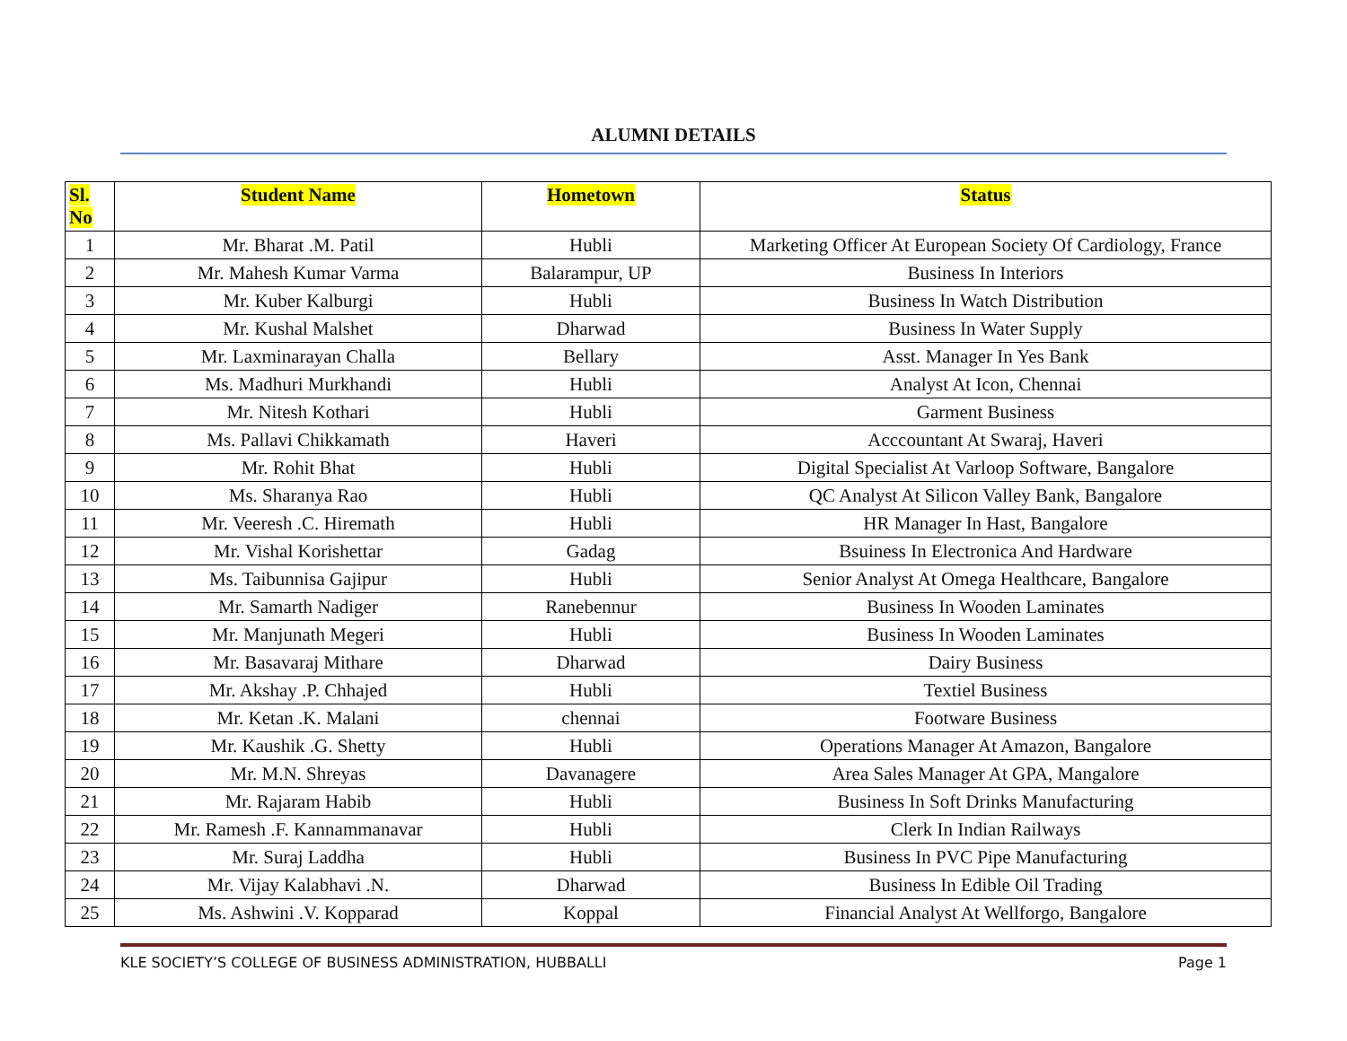ALUMNI DETAILS
| Sl. No | Student Name | Hometown | Status |
| --- | --- | --- | --- |
| 1 | Mr. Bharat .M. Patil | Hubli | Marketing Officer At European Society Of Cardiology, France |
| 2 | Mr. Mahesh Kumar Varma | Balarampur, UP | Business In Interiors |
| 3 | Mr. Kuber Kalburgi | Hubli | Business In Watch Distribution |
| 4 | Mr. Kushal Malshet | Dharwad | Business In Water Supply |
| 5 | Mr. Laxminarayan Challa | Bellary | Asst. Manager In Yes Bank |
| 6 | Ms. Madhuri Murkhandi | Hubli | Analyst At Icon, Chennai |
| 7 | Mr. Nitesh Kothari | Hubli | Garment Business |
| 8 | Ms. Pallavi Chikkamath | Haveri | Acccountant At Swaraj, Haveri |
| 9 | Mr. Rohit Bhat | Hubli | Digital Specialist At Varloop Software, Bangalore |
| 10 | Ms. Sharanya Rao | Hubli | QC Analyst At Silicon Valley Bank, Bangalore |
| 11 | Mr. Veeresh .C. Hiremath | Hubli | HR Manager In Hast, Bangalore |
| 12 | Mr. Vishal Korishettar | Gadag | Bsuiness In Electronica And Hardware |
| 13 | Ms. Taibunnisa Gajipur | Hubli | Senior Analyst At Omega Healthcare, Bangalore |
| 14 | Mr. Samarth Nadiger | Ranebennur | Business In Wooden Laminates |
| 15 | Mr. Manjunath Megeri | Hubli | Business In Wooden Laminates |
| 16 | Mr. Basavaraj Mithare | Dharwad | Dairy Business |
| 17 | Mr. Akshay .P. Chhajed | Hubli | Textiel Business |
| 18 | Mr. Ketan .K. Malani | chennai | Footware Business |
| 19 | Mr. Kaushik .G. Shetty | Hubli | Operations Manager At Amazon, Bangalore |
| 20 | Mr. M.N. Shreyas | Davanagere | Area Sales Manager At GPA, Mangalore |
| 21 | Mr. Rajaram Habib | Hubli | Business In Soft Drinks Manufacturing |
| 22 | Mr. Ramesh .F. Kannammanavar | Hubli | Clerk In Indian Railways |
| 23 | Mr. Suraj Laddha | Hubli | Business In PVC Pipe Manufacturing |
| 24 | Mr. Vijay Kalabhavi .N. | Dharwad | Business In Edible Oil Trading |
| 25 | Ms. Ashwini .V. Kopparad | Koppal | Financial Analyst At Wellforgo, Bangalore |
KLE SOCIETY’S COLLEGE OF BUSINESS ADMINISTRATION, HUBBALLI Page 1